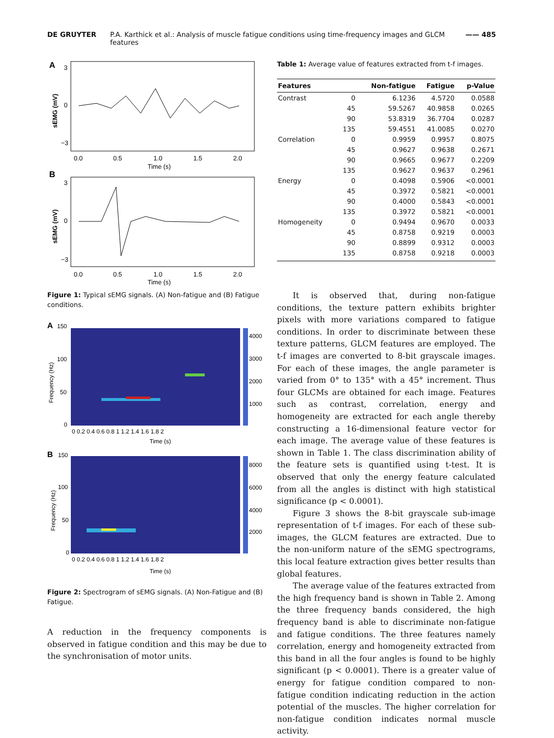DE GRUYTER P.A. Karthick et al.: Analysis of muscle fatigue conditions using time-frequency images and GLCM features —— 485
A
3
0
−3
sEMG (mV)
0.0
0.5
1.0
1.5
2.0
Time (s)
B
3
0
−3
sEMG (mV)
0.0
0.5
1.0
1.5
2.0
Time (s)
Figure 1: Typical sEMG signals. (A) Non-fatigue and (B) Fatigue conditions.
A
150
100
50
0
4000
3000
2000
1000
Frequency (Hz)
0 0.2 0.4 0.6 0.8 1 1.2 1.4 1.6 1.8 2
Time (s)
B
150
100
50
0
8000
6000
4000
2000
Frequency (Hz)
0 0.2 0.4 0.6 0.8 1 1.2 1.4 1.6 1.8 2
Time (s)
Figure 2: Spectrogram of sEMG signals. (A) Non-Fatigue and (B) Fatigue.
A reduction in the frequency components is observed in fatigue condition and this may be due to the synchronisation of motor units.
Table 1: Average value of features extracted from t-f images.
| Features | | Non-fatigue | Fatigue | p-Value |
| --- | --- | --- | --- | --- |
| Contrast | 0 | 6.1236 | 4.5720 | 0.0588 |
| | 45 | 59.5267 | 40.9858 | 0.0265 |
| | 90 | 53.8319 | 36.7704 | 0.0287 |
| | 135 | 59.4551 | 41.0085 | 0.0270 |
| Correlation | 0 | 0.9959 | 0.9957 | 0.8075 |
| | 45 | 0.9627 | 0.9638 | 0.2671 |
| | 90 | 0.9665 | 0.9677 | 0.2209 |
| | 135 | 0.9627 | 0.9637 | 0.2961 |
| Energy | 0 | 0.4098 | 0.5906 | <0.0001 |
| | 45 | 0.3972 | 0.5821 | <0.0001 |
| | 90 | 0.4000 | 0.5843 | <0.0001 |
| | 135 | 0.3972 | 0.5821 | <0.0001 |
| Homogeneity | 0 | 0.9494 | 0.9670 | 0.0033 |
| | 45 | 0.8758 | 0.9219 | 0.0003 |
| | 90 | 0.8899 | 0.9312 | 0.0003 |
| | 135 | 0.8758 | 0.9218 | 0.0003 |
It is observed that, during non-fatigue conditions, the texture pattern exhibits brighter pixels with more variations compared to fatigue conditions. In order to discriminate between these texture patterns, GLCM features are employed. The t-f images are converted to 8-bit grayscale images. For each of these images, the angle parameter is varied from 0° to 135° with a 45° increment. Thus four GLCMs are obtained for each image. Features such as contrast, correlation, energy and homogeneity are extracted for each angle thereby constructing a 16-dimensional feature vector for each image. The average value of these features is shown in Table 1. The class discrimination ability of the feature sets is quantified using t-test. It is observed that only the energy feature calculated from all the angles is distinct with high statistical significance (p < 0.0001).
Figure 3 shows the 8-bit grayscale sub-image representation of t-f images. For each of these sub-images, the GLCM features are extracted. Due to the non-uniform nature of the sEMG spectrograms, this local feature extraction gives better results than global features.
The average value of the features extracted from the high frequency band is shown in Table 2. Among the three frequency bands considered, the high frequency band is able to discriminate non-fatigue and fatigue conditions. The three features namely correlation, energy and homogeneity extracted from this band in all the four angles is found to be highly significant (p < 0.0001). There is a greater value of energy for fatigue condition compared to non-fatigue condition indicating reduction in the action potential of the muscles. The higher correlation for non-fatigue condition indicates normal muscle activity.